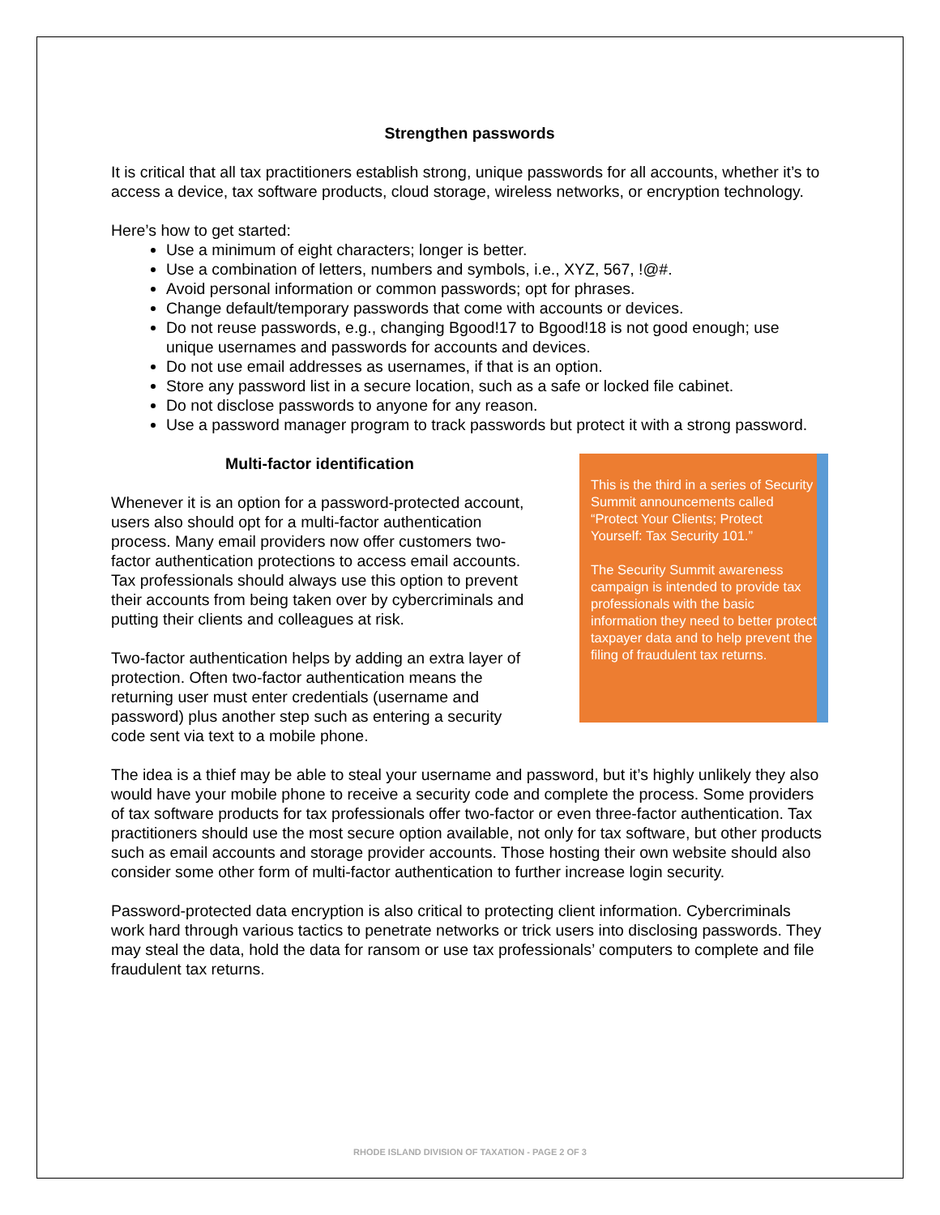Strengthen passwords
It is critical that all tax practitioners establish strong, unique passwords for all accounts, whether it’s to access a device, tax software products, cloud storage, wireless networks, or encryption technology.
Here’s how to get started:
Use a minimum of eight characters; longer is better.
Use a combination of letters, numbers and symbols, i.e., XYZ, 567, !@#.
Avoid personal information or common passwords; opt for phrases.
Change default/temporary passwords that come with accounts or devices.
Do not reuse passwords, e.g., changing Bgood!17 to Bgood!18 is not good enough; use unique usernames and passwords for accounts and devices.
Do not use email addresses as usernames, if that is an option.
Store any password list in a secure location, such as a safe or locked file cabinet.
Do not disclose passwords to anyone for any reason.
Use a password manager program to track passwords but protect it with a strong password.
Multi-factor identification
Whenever it is an option for a password-protected account, users also should opt for a multi-factor authentication process. Many email providers now offer customers two-factor authentication protections to access email accounts. Tax professionals should always use this option to prevent their accounts from being taken over by cybercriminals and putting their clients and colleagues at risk.
Two-factor authentication helps by adding an extra layer of protection. Often two-factor authentication means the returning user must enter credentials (username and password) plus another step such as entering a security code sent via text to a mobile phone.
This is the third in a series of Security Summit announcements called “Protect Your Clients; Protect Yourself: Tax Security 101.”
The Security Summit awareness campaign is intended to provide tax professionals with the basic information they need to better protect taxpayer data and to help prevent the filing of fraudulent tax returns.
The idea is a thief may be able to steal your username and password, but it’s highly unlikely they also would have your mobile phone to receive a security code and complete the process. Some providers of tax software products for tax professionals offer two-factor or even three-factor authentication. Tax practitioners should use the most secure option available, not only for tax software, but other products such as email accounts and storage provider accounts. Those hosting their own website should also consider some other form of multi-factor authentication to further increase login security.
Password-protected data encryption is also critical to protecting client information. Cybercriminals work hard through various tactics to penetrate networks or trick users into disclosing passwords. They may steal the data, hold the data for ransom or use tax professionals’ computers to complete and file fraudulent tax returns.
RHODE ISLAND DIVISION OF TAXATION - PAGE 2 OF 3